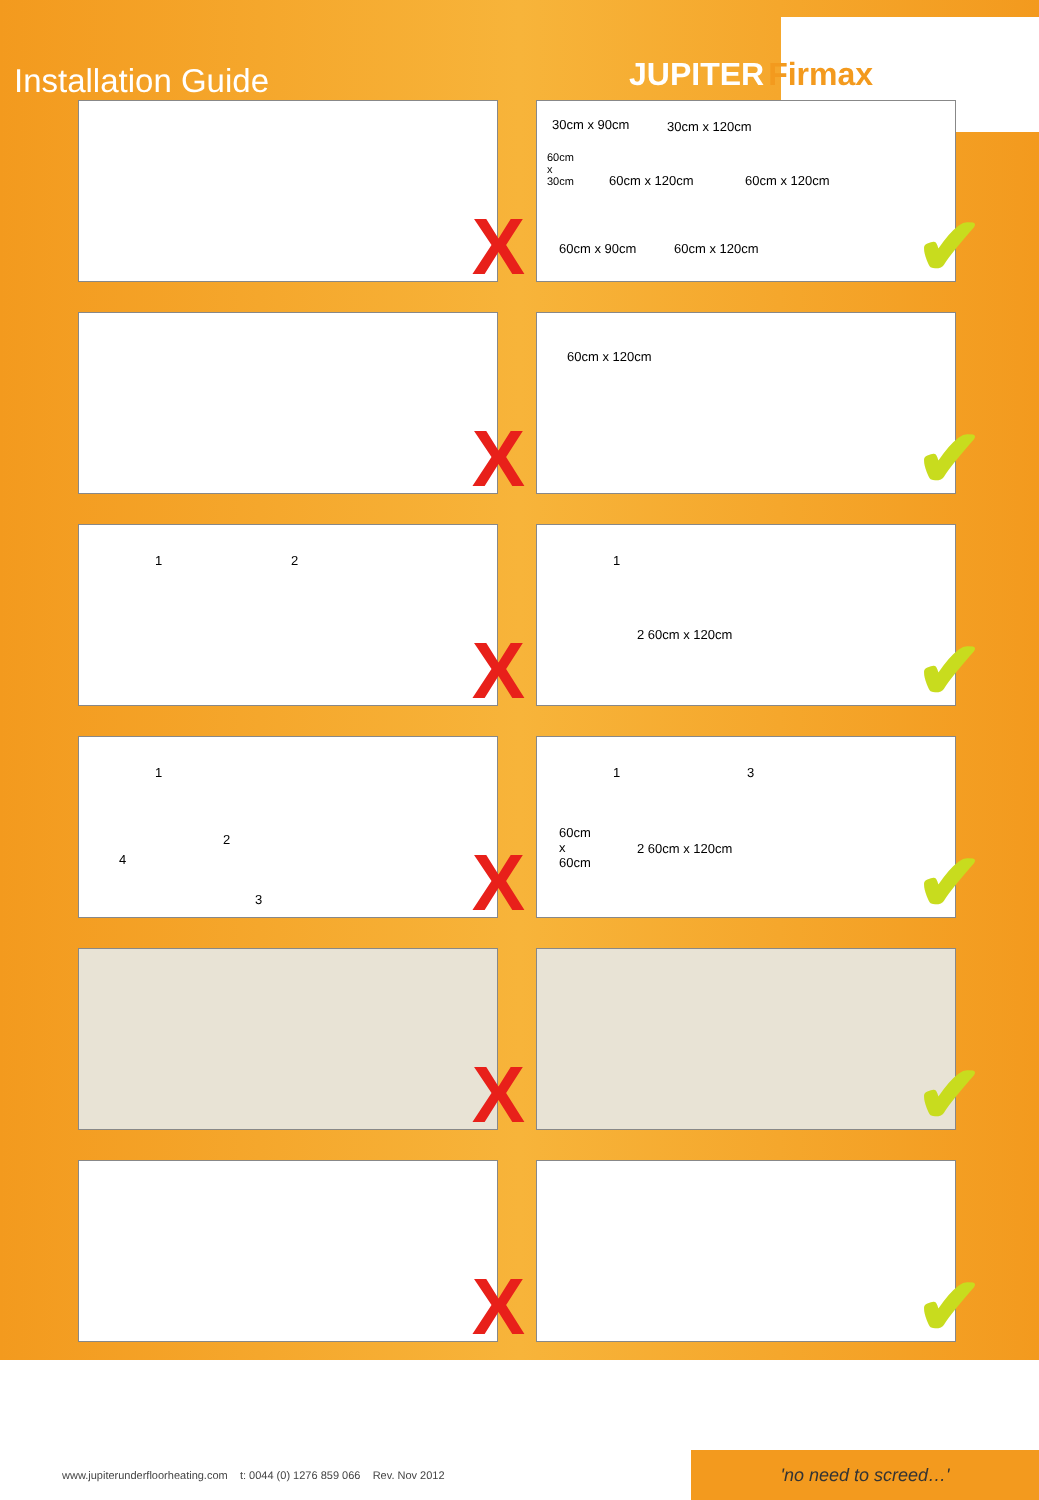Installation Guide
JUPITER Firmax
X
30cm x 90cm 30cm x 120cm
60cm
x
30cm 60cm x 120cm 60cm x 120cm
60cm x 90cm 60cm x 120cm ✔
X
60cm x 120cm
✔
1 2
X
1
2 60cm x 120cm ✔
1
2
4
3 X
1 3
60cm
x
60cm
2 60cm x 120cm ✔
X
✔
X
✔
www.jupiterunderfloorheating.com t: 0044 (0) 1276 859 066 Rev. Nov 2012
'no need to screed…'